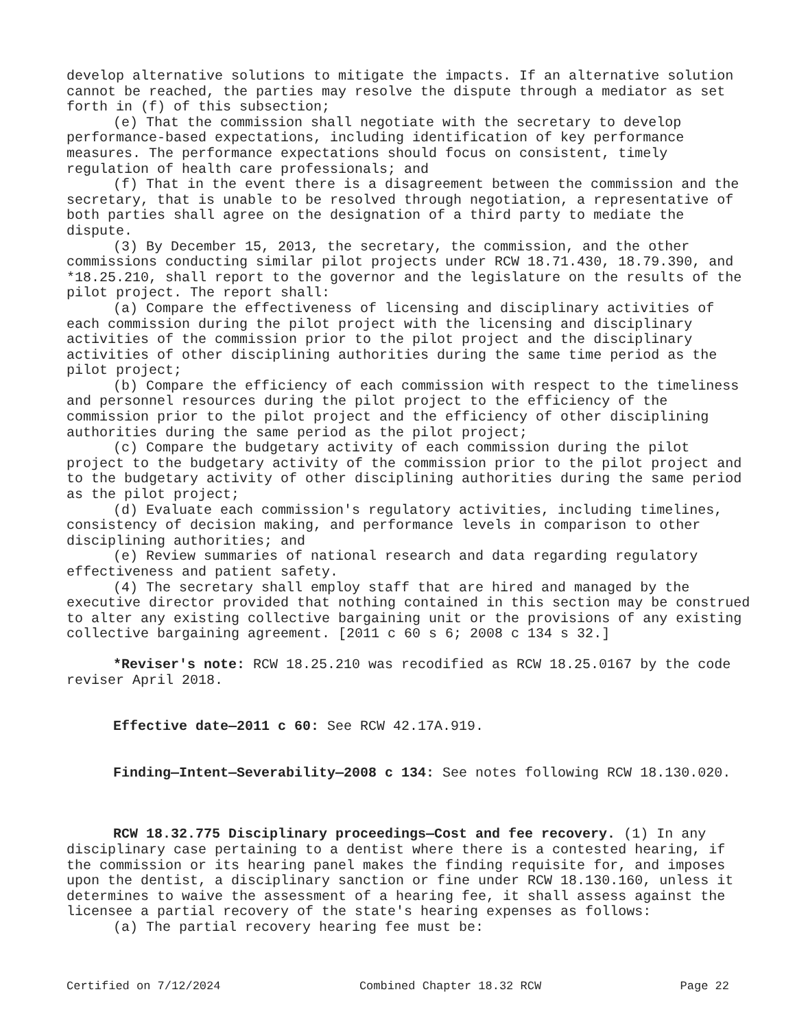develop alternative solutions to mitigate the impacts. If an alternative solution cannot be reached, the parties may resolve the dispute through a mediator as set forth in (f) of this subsection;
(e) That the commission shall negotiate with the secretary to develop performance-based expectations, including identification of key performance measures. The performance expectations should focus on consistent, timely regulation of health care professionals; and
(f) That in the event there is a disagreement between the commission and the secretary, that is unable to be resolved through negotiation, a representative of both parties shall agree on the designation of a third party to mediate the dispute.
(3) By December 15, 2013, the secretary, the commission, and the other commissions conducting similar pilot projects under RCW 18.71.430, 18.79.390, and *18.25.210, shall report to the governor and the legislature on the results of the pilot project. The report shall:
(a) Compare the effectiveness of licensing and disciplinary activities of each commission during the pilot project with the licensing and disciplinary activities of the commission prior to the pilot project and the disciplinary activities of other disciplining authorities during the same time period as the pilot project;
(b) Compare the efficiency of each commission with respect to the timeliness and personnel resources during the pilot project to the efficiency of the commission prior to the pilot project and the efficiency of other disciplining authorities during the same period as the pilot project;
(c) Compare the budgetary activity of each commission during the pilot project to the budgetary activity of the commission prior to the pilot project and to the budgetary activity of other disciplining authorities during the same period as the pilot project;
(d) Evaluate each commission's regulatory activities, including timelines, consistency of decision making, and performance levels in comparison to other disciplining authorities; and
(e) Review summaries of national research and data regarding regulatory effectiveness and patient safety.
(4) The secretary shall employ staff that are hired and managed by the executive director provided that nothing contained in this section may be construed to alter any existing collective bargaining unit or the provisions of any existing collective bargaining agreement. [2011 c 60 s 6; 2008 c 134 s 32.]
*Reviser's note: RCW 18.25.210 was recodified as RCW 18.25.0167 by the code reviser April 2018.
Effective date—2011 c 60: See RCW 42.17A.919.
Finding—Intent—Severability—2008 c 134: See notes following RCW 18.130.020.
RCW 18.32.775 Disciplinary proceedings—Cost and fee recovery. (1) In any disciplinary case pertaining to a dentist where there is a contested hearing, if the commission or its hearing panel makes the finding requisite for, and imposes upon the dentist, a disciplinary sanction or fine under RCW 18.130.160, unless it determines to waive the assessment of a hearing fee, it shall assess against the licensee a partial recovery of the state's hearing expenses as follows:
(a) The partial recovery hearing fee must be:
Certified on 7/12/2024 Combined Chapter 18.32 RCW Page 22